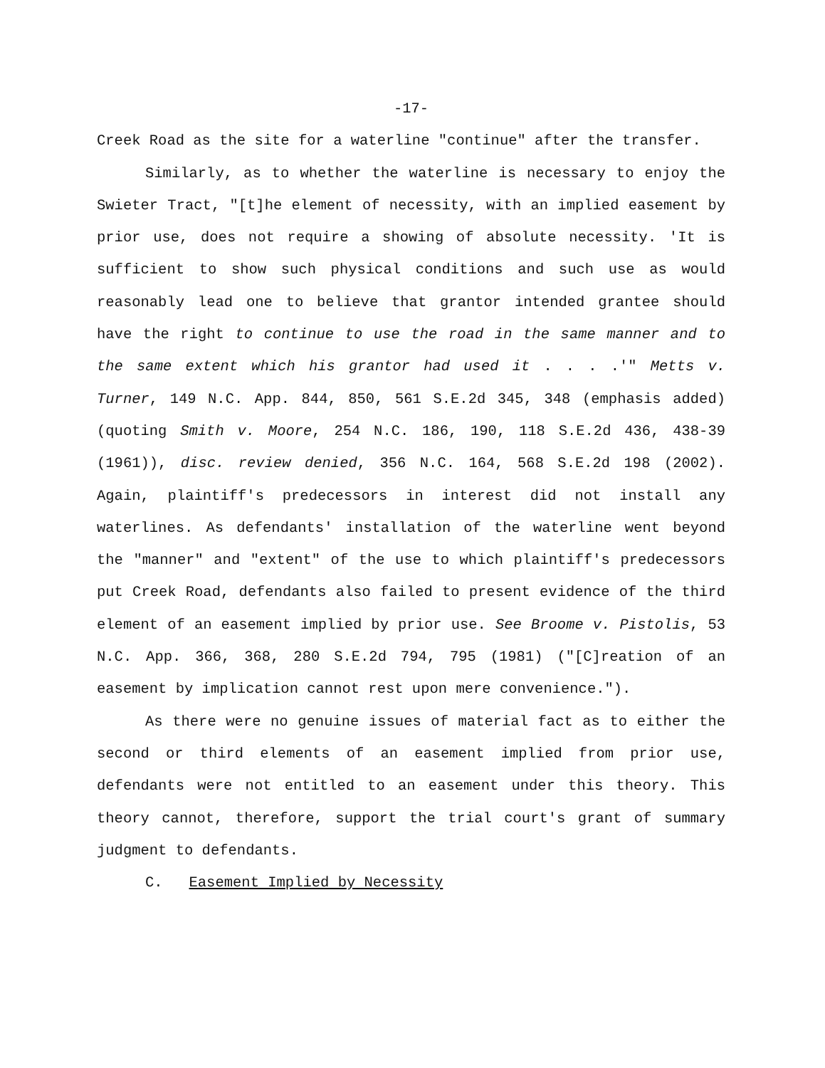-17-
Creek Road as the site for a waterline "continue" after the transfer.
Similarly, as to whether the waterline is necessary to enjoy the Swieter Tract, "[t]he element of necessity, with an implied easement by prior use, does not require a showing of absolute necessity. 'It is sufficient to show such physical conditions and such use as would reasonably lead one to believe that grantor intended grantee should have the right to continue to use the road in the same manner and to the same extent which his grantor had used it . . . .'" Metts v. Turner, 149 N.C. App. 844, 850, 561 S.E.2d 345, 348 (emphasis added) (quoting Smith v. Moore, 254 N.C. 186, 190, 118 S.E.2d 436, 438-39 (1961)), disc. review denied, 356 N.C. 164, 568 S.E.2d 198 (2002). Again, plaintiff's predecessors in interest did not install any waterlines. As defendants' installation of the waterline went beyond the "manner" and "extent" of the use to which plaintiff's predecessors put Creek Road, defendants also failed to present evidence of the third element of an easement implied by prior use. See Broome v. Pistolis, 53 N.C. App. 366, 368, 280 S.E.2d 794, 795 (1981) ("[C]reation of an easement by implication cannot rest upon mere convenience.").
As there were no genuine issues of material fact as to either the second or third elements of an easement implied from prior use, defendants were not entitled to an easement under this theory. This theory cannot, therefore, support the trial court's grant of summary judgment to defendants.
C. Easement Implied by Necessity